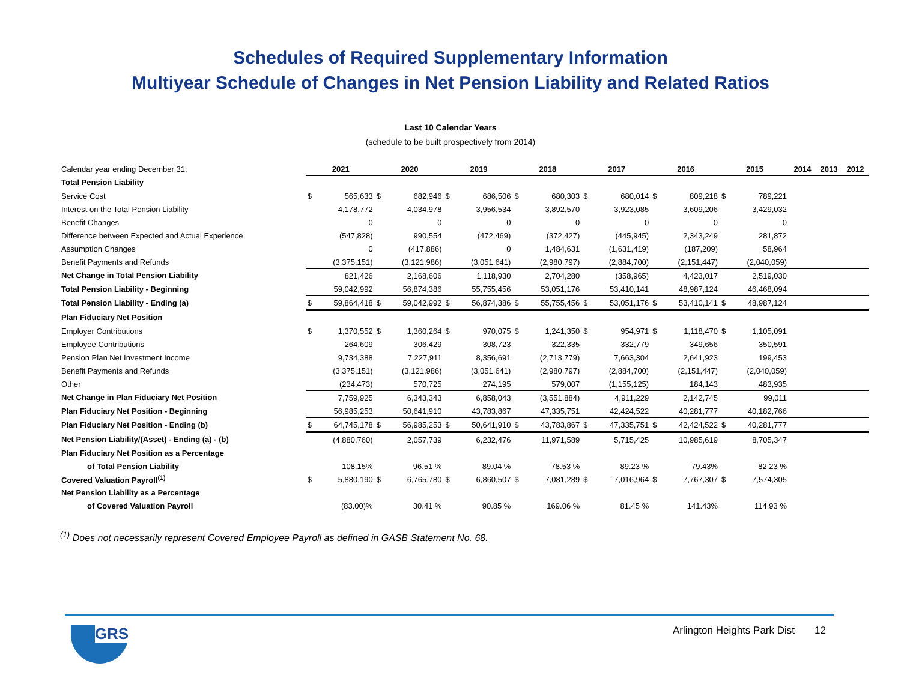Schedules of Required Supplementary Information
Multiyear Schedule of Changes in Net Pension Liability and Related Ratios
Last 10 Calendar Years
(schedule to be built prospectively from 2014)
| Calendar year ending December 31, | 2021 | | 2020 | | 2019 | | 2018 | | 2017 | | 2016 | | 2015 | | 2014 | 2013 | 2012 |
| Total Pension Liability | | | | | | | | | | | | | | | | | |
| Service Cost | $ | 565,633 | $ | 682,946 | $ | 686,506 | $ | 680,303 | $ | 680,014 | $ | 809,218 | $ | 789,221 | | | |
| Interest on the Total Pension Liability | | 4,178,772 | | 4,034,978 | | 3,956,534 | | 3,892,570 | | 3,923,085 | | 3,609,206 | | 3,429,032 | | | |
| Benefit Changes | | 0 | | 0 | | 0 | | 0 | | 0 | | 0 | | 0 | | | |
| Difference between Expected and Actual Experience | | (547,828) | | 990,554 | | (472,469) | | (372,427) | | (445,945) | | 2,343,249 | | 281,872 | | | |
| Assumption Changes | | 0 | | (417,886) | | 0 | | 1,484,631 | | (1,631,419) | | (187,209) | | 58,964 | | | |
| Benefit Payments and Refunds | | (3,375,151) | | (3,121,986) | | (3,051,641) | | (2,980,797) | | (2,884,700) | | (2,151,447) | | (2,040,059) | | | |
| Net Change in Total Pension Liability | | 821,426 | | 2,168,606 | | 1,118,930 | | 2,704,280 | | (358,965) | | 4,423,017 | | 2,519,030 | | | |
| Total Pension Liability - Beginning | | 59,042,992 | | 56,874,386 | | 55,755,456 | | 53,051,176 | | 53,410,141 | | 48,987,124 | | 46,468,094 | | | |
| Total Pension Liability - Ending (a) | $ | 59,864,418 | $ | 59,042,992 | $ | 56,874,386 | $ | 55,755,456 | $ | 53,051,176 | $ | 53,410,141 | $ | 48,987,124 | | | |
| Plan Fiduciary Net Position | | | | | | | | | | | | | | | | | |
| Employer Contributions | $ | 1,370,552 | $ | 1,360,264 | $ | 970,075 | $ | 1,241,350 | $ | 954,971 | $ | 1,118,470 | $ | 1,105,091 | | | |
| Employee Contributions | | 264,609 | | 306,429 | | 308,723 | | 322,335 | | 332,779 | | 349,656 | | 350,591 | | | |
| Pension Plan Net Investment Income | | 9,734,388 | | 7,227,911 | | 8,356,691 | | (2,713,779) | | 7,663,304 | | 2,641,923 | | 199,453 | | | |
| Benefit Payments and Refunds | | (3,375,151) | | (3,121,986) | | (3,051,641) | | (2,980,797) | | (2,884,700) | | (2,151,447) | | (2,040,059) | | | |
| Other | | (234,473) | | 570,725 | | 274,195 | | 579,007 | | (1,155,125) | | 184,143 | | 483,935 | | | |
| Net Change in Plan Fiduciary Net Position | | 7,759,925 | | 6,343,343 | | 6,858,043 | | (3,551,884) | | 4,911,229 | | 2,142,745 | | 99,011 | | | |
| Plan Fiduciary Net Position - Beginning | | 56,985,253 | | 50,641,910 | | 43,783,867 | | 47,335,751 | | 42,424,522 | | 40,281,777 | | 40,182,766 | | | |
| Plan Fiduciary Net Position - Ending (b) | $ | 64,745,178 | $ | 56,985,253 | $ | 50,641,910 | $ | 43,783,867 | $ | 47,335,751 | $ | 42,424,522 | $ | 40,281,777 | | | |
| Net Pension Liability/(Asset) - Ending (a) - (b) | | (4,880,760) | | 2,057,739 | | 6,232,476 | | 11,971,589 | | 5,715,425 | | 10,985,619 | | 8,705,347 | | | |
| Plan Fiduciary Net Position as a Percentage | | | | | | | | | | | | | | | | | |
| of Total Pension Liability | | 108.15% | | 96.51 % | | 89.04 % | | 78.53 % | | 89.23 % | | 79.43% | | 82.23 % | | | |
| Covered Valuation Payroll<sup>(1)</sup> | $ | 5,880,190 | $ | 6,765,780 | $ | 6,860,507 | $ | 7,081,289 | $ | 7,016,964 | $ | 7,767,307 | $ | 7,574,305 | | | |
| Net Pension Liability as a Percentage | | | | | | | | | | | | | | | | | |
| of Covered Valuation Payroll | | (83.00)% | | 30.41 % | | 90.85 % | | 169.06 % | | 81.45 % | | 141.43% | | 114.93 % | | | |
<sup>(1)</sup> Does not necessarily represent Covered Employee Payroll as defined in GASB Statement No. 68.
GRS
Arlington Heights Park Dist 12